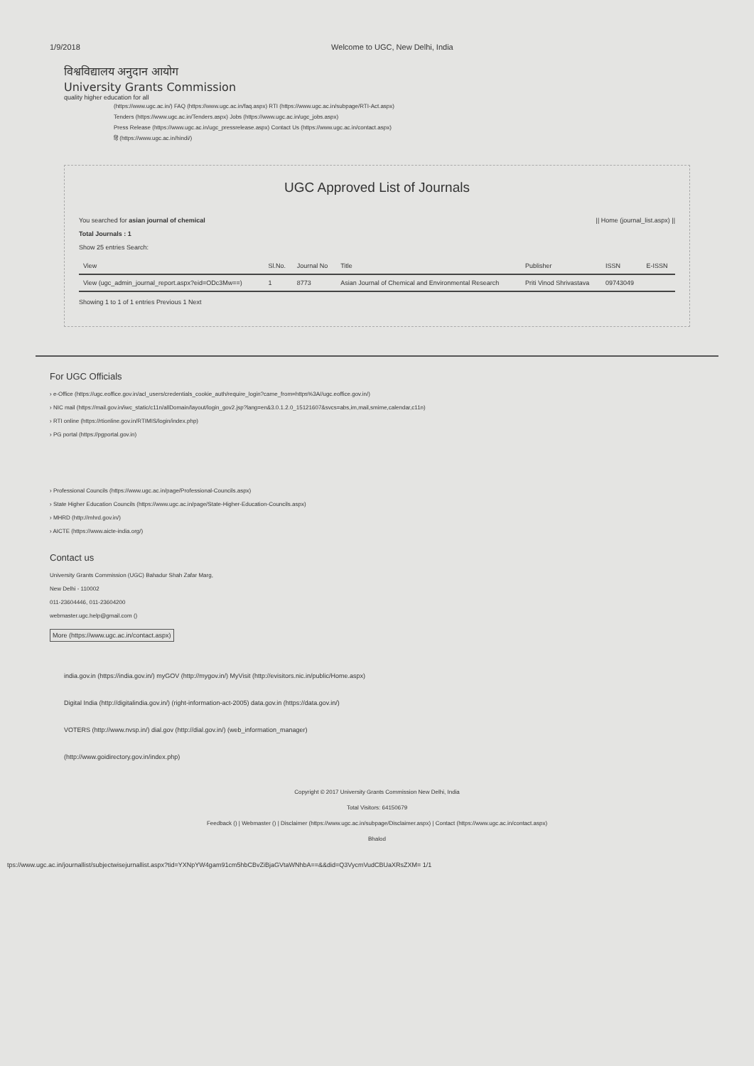1/9/2018 Welcome to UGC, New Delhi, India
विश्वविद्यालय अनुदान आयोग
University Grants Commission
quality higher education for all
(https://www.ugc.ac.in/) FAQ (https://www.ugc.ac.in/faq.aspx) RTI (https://www.ugc.ac.in/subpage/RTI-Act.aspx)
Tenders (https://www.ugc.ac.in/Tenders.aspx) Jobs (https://www.ugc.ac.in/ugc_jobs.aspx)
Press Release (https://www.ugc.ac.in/ugc_pressrelease.aspx) Contact Us (https://www.ugc.ac.in/contact.aspx)
हिं (https://www.ugc.ac.in/hindi/)
UGC Approved List of Journals
You searched for asian journal of chemical || Home (journal_list.aspx) ||
Total Journals : 1
Show 25 entries Search:
| View | Sl.No. | Journal No | Title | Publisher | ISSN | E-ISSN |
| --- | --- | --- | --- | --- | --- | --- |
| View (ugc_admin_journal_report.aspx?eid=ODc3Mw==) | 1 | 8773 | Asian Journal of Chemical and Environmental Research | Priti Vinod Shrivastava | 09743049 | |
Showing 1 to 1 of 1 entries Previous 1 Next
For UGC Officials
› e-Office (https://ugc.eoffice.gov.in/acl_users/credentials_cookie_auth/require_login?came_from=https%3A//ugc.eoffice.gov.in/)
› NIC mail (https://mail.gov.in/iwc_static/c11n/allDomain/layout/login_gov2.jsp?lang=en&3.0.1.2.0_15121607&svcs=abs,im,mail,smime,calendar,c11n)
› RTI online (https://rtionline.gov.in/RTIMIS/login/index.php)
› PG portal (https://pgportal.gov.in)
› Professional Councils (https://www.ugc.ac.in/page/Professional-Councils.aspx)
› State Higher Education Councils (https://www.ugc.ac.in/page/State-Higher-Education-Councils.aspx)
› MHRD (http://mhrd.gov.in/)
› AICTE (https://www.aicte-india.org/)
Contact us
University Grants Commission (UGC) Bahadur Shah Zafar Marg,
New Delhi - 110002
011-23604446, 011-23604200
webmaster.ugc.help@gmail.com ()
More (https://www.ugc.ac.in/contact.aspx)
india.gov.in (https://india.gov.in/) myGOV (http://mygov.in/) MyVisit (http://evisitors.nic.in/public/Home.aspx)
Digital India (http://digitalindia.gov.in/) (right-information-act-2005) data.gov.in (https://data.gov.in/)
VOTERS (http://www.nvsp.in/) dial.gov (http://dial.gov.in/) (web_information_manager)
(http://www.goidirectory.gov.in/index.php)
Copyright © 2017 University Grants Commission New Delhi, India
Total Visitors: 64150679
Feedback () | Webmaster () | Disclaimer (https://www.ugc.ac.in/subpage/Disclaimer.aspx) | Contact (https://www.ugc.ac.in/contact.aspx)
Bhalod
tps://www.ugc.ac.in/journallist/subjectwisejurnallist.aspx?tid=YXNpYW4gam91cm5hbCBvZiBjaGVtaWNhbA==&&did=Q3VycmVudCBUaXRsZXM= 1/1